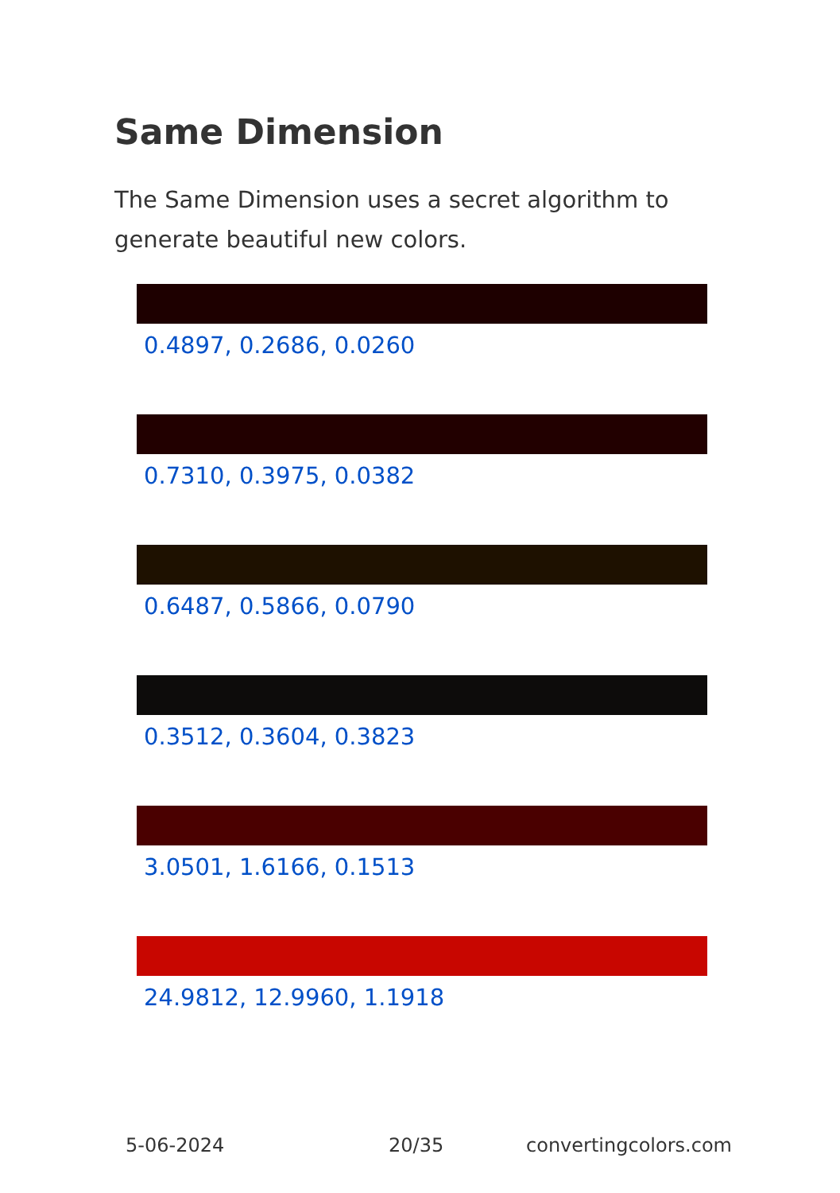Same Dimension
The Same Dimension uses a secret algorithm to generate beautiful new colors.
0.4897, 0.2686, 0.0260
0.7310, 0.3975, 0.0382
0.6487, 0.5866, 0.0790
0.3512, 0.3604, 0.3823
3.0501, 1.6166, 0.1513
24.9812, 12.9960, 1.1918
5-06-2024 20/35 convertingcolors.com